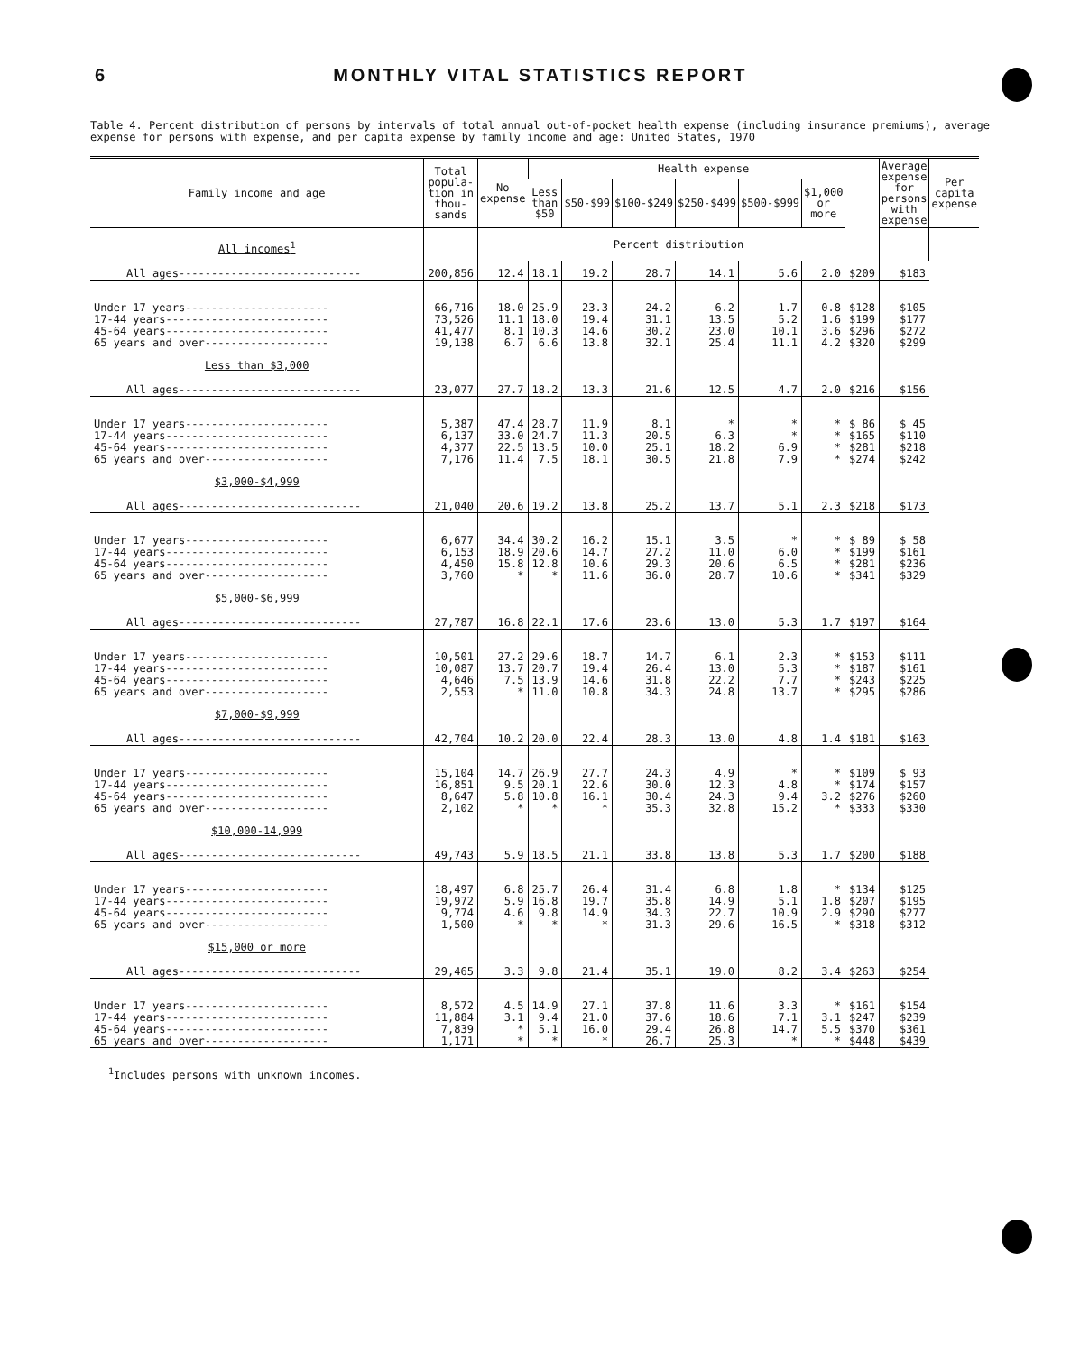6 MONTHLY VITAL STATISTICS REPORT
Table 4. Percent distribution of persons by intervals of total annual out-of-pocket health expense (including insurance premiums), average expense for persons with expense, and per capita expense by family income and age: United States, 1970
| Family income and age | Total popula-tion in thou-sands | No expense | Health expense | | | | | | | Average expense for persons with expense | Per capita expense |
| --- | --- | --- | --- | --- | --- | --- | --- | --- | --- | --- | --- |
| | | | Less than $50 | $50-$99 | $100-$249 | $250-$499 | $500-$999 | $1,000 or more | | | |
| All incomes<sup>1</sup> | | Percent distribution | | | | | | | | | |
| All ages---------------------------- | 200,856 | 12.4 | 18.1 | 19.2 | 28.7 | 14.1 | 5.6 | 2.0 | $209 | $183 | |
| Under 17 years---------------------- | 66,716 | 18.0 | 25.9 | 23.3 | 24.2 | 6.2 | 1.7 | 0.8 | $128 | $105 | |
| 17-44 years------------------------- | 73,526 | 11.1 | 18.0 | 19.4 | 31.1 | 13.5 | 5.2 | 1.6 | $199 | $177 | |
| 45-64 years------------------------- | 41,477 | 8.1 | 10.3 | 14.6 | 30.2 | 23.0 | 10.1 | 3.6 | $296 | $272 | |
| 65 years and over------------------- | 19,138 | 6.7 | 6.6 | 13.8 | 32.1 | 25.4 | 11.1 | 4.2 | $320 | $299 | |
| Less than $3,000 | | | | | | | | | | | |
| All ages---------------------------- | 23,077 | 27.7 | 18.2 | 13.3 | 21.6 | 12.5 | 4.7 | 2.0 | $216 | $156 | |
| Under 17 years---------------------- | 5,387 | 47.4 | 28.7 | 11.9 | 8.1 | * | * | * | $ 86 | $ 45 | |
| 17-44 years------------------------- | 6,137 | 33.0 | 24.7 | 11.3 | 20.5 | 6.3 | * | * | $165 | $110 | |
| 45-64 years------------------------- | 4,377 | 22.5 | 13.5 | 10.0 | 25.1 | 18.2 | 6.9 | * | $281 | $218 | |
| 65 years and over------------------- | 7,176 | 11.4 | 7.5 | 18.1 | 30.5 | 21.8 | 7.9 | * | $274 | $242 | |
| $3,000-$4,999 | | | | | | | | | | | |
| All ages---------------------------- | 21,040 | 20.6 | 19.2 | 13.8 | 25.2 | 13.7 | 5.1 | 2.3 | $218 | $173 | |
| Under 17 years---------------------- | 6,677 | 34.4 | 30.2 | 16.2 | 15.1 | 3.5 | * | * | $ 89 | $ 58 | |
| 17-44 years------------------------- | 6,153 | 18.9 | 20.6 | 14.7 | 27.2 | 11.0 | 6.0 | * | $199 | $161 | |
| 45-64 years------------------------- | 4,450 | 15.8 | 12.8 | 10.6 | 29.3 | 20.6 | 6.5 | * | $281 | $236 | |
| 65 years and over------------------- | 3,760 | * | * | 11.6 | 36.0 | 28.7 | 10.6 | * | $341 | $329 | |
| $5,000-$6,999 | | | | | | | | | | | |
| All ages---------------------------- | 27,787 | 16.8 | 22.1 | 17.6 | 23.6 | 13.0 | 5.3 | 1.7 | $197 | $164 | |
| Under 17 years---------------------- | 10,501 | 27.2 | 29.6 | 18.7 | 14.7 | 6.1 | 2.3 | * | $153 | $111 | |
| 17-44 years------------------------- | 10,087 | 13.7 | 20.7 | 19.4 | 26.4 | 13.0 | 5.3 | * | $187 | $161 | |
| 45-64 years------------------------- | 4,646 | 7.5 | 13.9 | 14.6 | 31.8 | 22.2 | 7.7 | * | $243 | $225 | |
| 65 years and over------------------- | 2,553 | * | 11.0 | 10.8 | 34.3 | 24.8 | 13.7 | * | $295 | $286 | |
| $7,000-$9,999 | | | | | | | | | | | |
| All ages---------------------------- | 42,704 | 10.2 | 20.0 | 22.4 | 28.3 | 13.0 | 4.8 | 1.4 | $181 | $163 | |
| Under 17 years---------------------- | 15,104 | 14.7 | 26.9 | 27.7 | 24.3 | 4.9 | * | * | $109 | $ 93 | |
| 17-44 years------------------------- | 16,851 | 9.5 | 20.1 | 22.6 | 30.0 | 12.3 | 4.8 | * | $174 | $157 | |
| 45-64 years------------------------- | 8,647 | 5.8 | 10.8 | 16.1 | 30.4 | 24.3 | 9.4 | 3.2 | $276 | $260 | |
| 65 years and over------------------- | 2,102 | * | * | * | 35.3 | 32.8 | 15.2 | * | $333 | $330 | |
| $10,000-14,999 | | | | | | | | | | | |
| All ages---------------------------- | 49,743 | 5.9 | 18.5 | 21.1 | 33.8 | 13.8 | 5.3 | 1.7 | $200 | $188 | |
| Under 17 years---------------------- | 18,497 | 6.8 | 25.7 | 26.4 | 31.4 | 6.8 | 1.8 | * | $134 | $125 | |
| 17-44 years------------------------- | 19,972 | 5.9 | 16.8 | 19.7 | 35.8 | 14.9 | 5.1 | 1.8 | $207 | $195 | |
| 45-64 years------------------------- | 9,774 | 4.6 | 9.8 | 14.9 | 34.3 | 22.7 | 10.9 | 2.9 | $290 | $277 | |
| 65 years and over------------------- | 1,500 | * | * | * | 31.3 | 29.6 | 16.5 | * | $318 | $312 | |
| $15,000 or more | | | | | | | | | | | |
| All ages---------------------------- | 29,465 | 3.3 | 9.8 | 21.4 | 35.1 | 19.0 | 8.2 | 3.4 | $263 | $254 | |
| Under 17 years---------------------- | 8,572 | 4.5 | 14.9 | 27.1 | 37.8 | 11.6 | 3.3 | * | $161 | $154 | |
| 17-44 years------------------------- | 11,884 | 3.1 | 9.4 | 21.0 | 37.6 | 18.6 | 7.1 | 3.1 | $247 | $239 | |
| 45-64 years------------------------- | 7,839 | * | 5.1 | 16.0 | 29.4 | 26.8 | 14.7 | 5.5 | $370 | $361 | |
| 65 years and over------------------- | 1,171 | * | * | * | 26.7 | 25.3 | * | * | $448 | $439 | |
<sup>1</sup> Includes persons with unknown incomes.